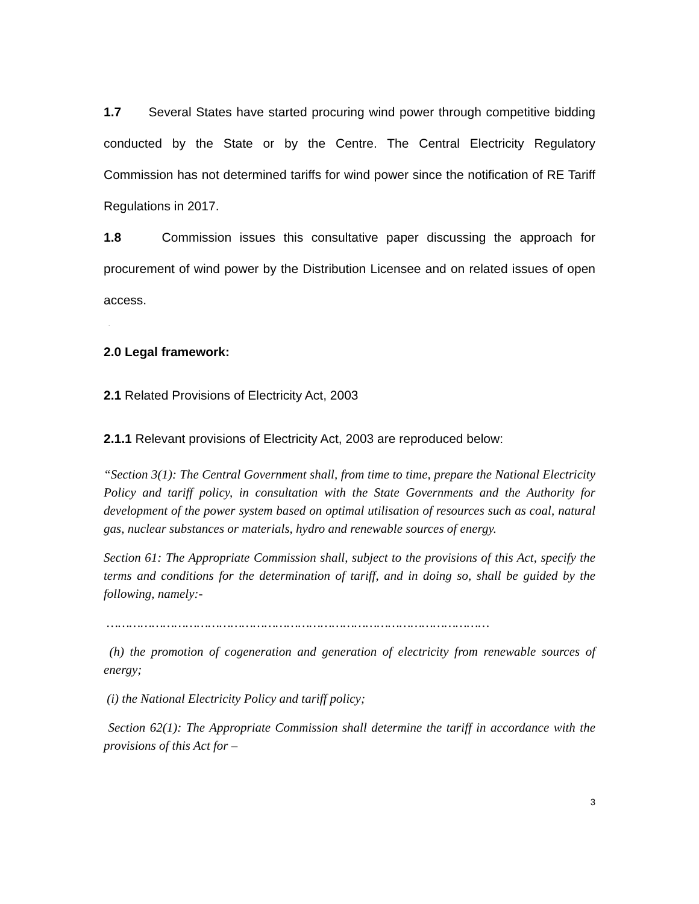1.7 Several States have started procuring wind power through competitive bidding conducted by the State or by the Centre. The Central Electricity Regulatory Commission has not determined tariffs for wind power since the notification of RE Tariff Regulations in 2017.
1.8 Commission issues this consultative paper discussing the approach for procurement of wind power by the Distribution Licensee and on related issues of open access.
.
2.0 Legal framework:
2.1 Related Provisions of Electricity Act, 2003
2.1.1 Relevant provisions of Electricity Act, 2003 are reproduced below:
“Section 3(1): The Central Government shall, from time to time, prepare the National Electricity Policy and tariff policy, in consultation with the State Governments and the Authority for development of the power system based on optimal utilisation of resources such as coal, natural gas, nuclear substances or materials, hydro and renewable sources of energy.
Section 61: The Appropriate Commission shall, subject to the provisions of this Act, specify the terms and conditions for the determination of tariff, and in doing so, shall be guided by the following, namely:-
…………………………………………………………………………………………
(h) the promotion of cogeneration and generation of electricity from renewable sources of energy;
(i) the National Electricity Policy and tariff policy;
Section 62(1): The Appropriate Commission shall determine the tariff in accordance with the provisions of this Act for –
3